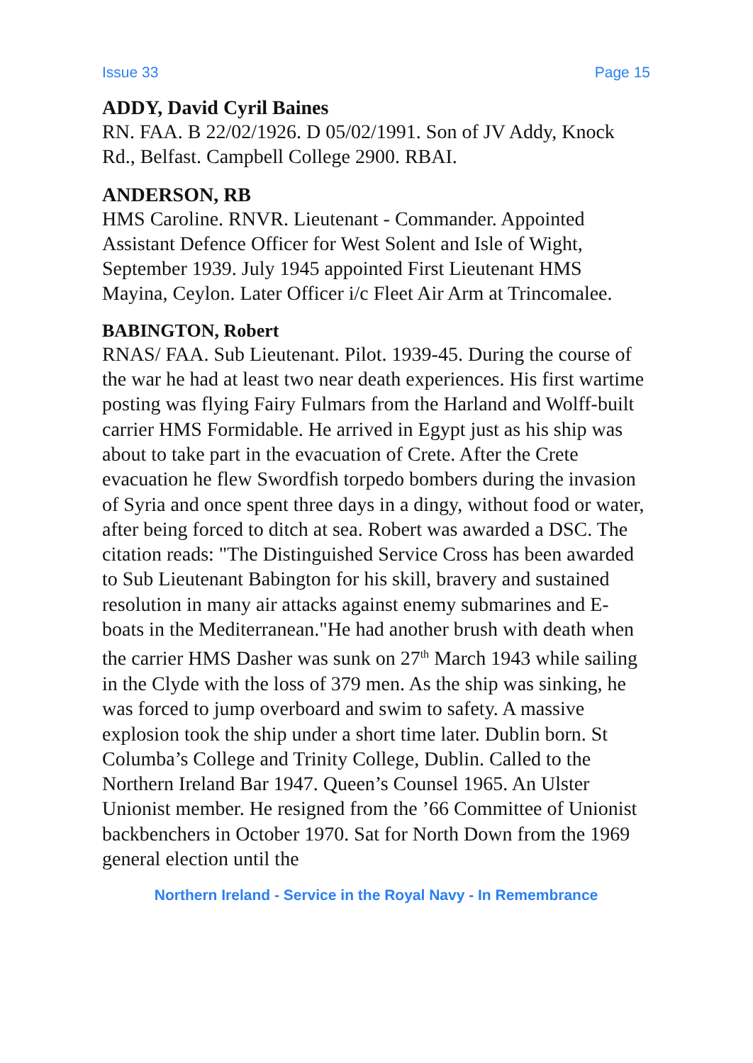Issue 33 Page 15
ADDY, David Cyril Baines
RN. FAA. B 22/02/1926. D 05/02/1991. Son of JV Addy, Knock Rd., Belfast. Campbell College 2900. RBAI.
ANDERSON, RB
HMS Caroline. RNVR. Lieutenant - Commander. Appointed Assistant Defence Officer for West Solent and Isle of Wight, September 1939. July 1945 appointed First Lieutenant HMS Mayina, Ceylon. Later Officer i/c Fleet Air Arm at Trincomalee.
BABINGTON, Robert
RNAS/ FAA. Sub Lieutenant. Pilot. 1939-45. During the course of the war he had at least two near death experiences. His first wartime posting was flying Fairy Fulmars from the Harland and Wolff-built carrier HMS Formidable. He arrived in Egypt just as his ship was about to take part in the evacuation of Crete. After the Crete evacuation he flew Swordfish torpedo bombers during the invasion of Syria and once spent three days in a dingy, without food or water, after being forced to ditch at sea. Robert was awarded a DSC. The citation reads: "The Distinguished Service Cross has been awarded to Sub Lieutenant Babington for his skill, bravery and sustained resolution in many air attacks against enemy submarines and E-boats in the Mediterranean."He had another brush with death when the carrier HMS Dasher was sunk on 27<sup>th</sup> March 1943 while sailing in the Clyde with the loss of 379 men. As the ship was sinking, he was forced to jump overboard and swim to safety. A massive explosion took the ship under a short time later. Dublin born. St Columba’s College and Trinity College, Dublin. Called to the Northern Ireland Bar 1947. Queen’s Counsel 1965. An Ulster Unionist member. He resigned from the ’66 Committee of Unionist backbenchers in October 1970. Sat for North Down from the 1969 general election until the
Northern Ireland - Service in the Royal Navy - In Remembrance